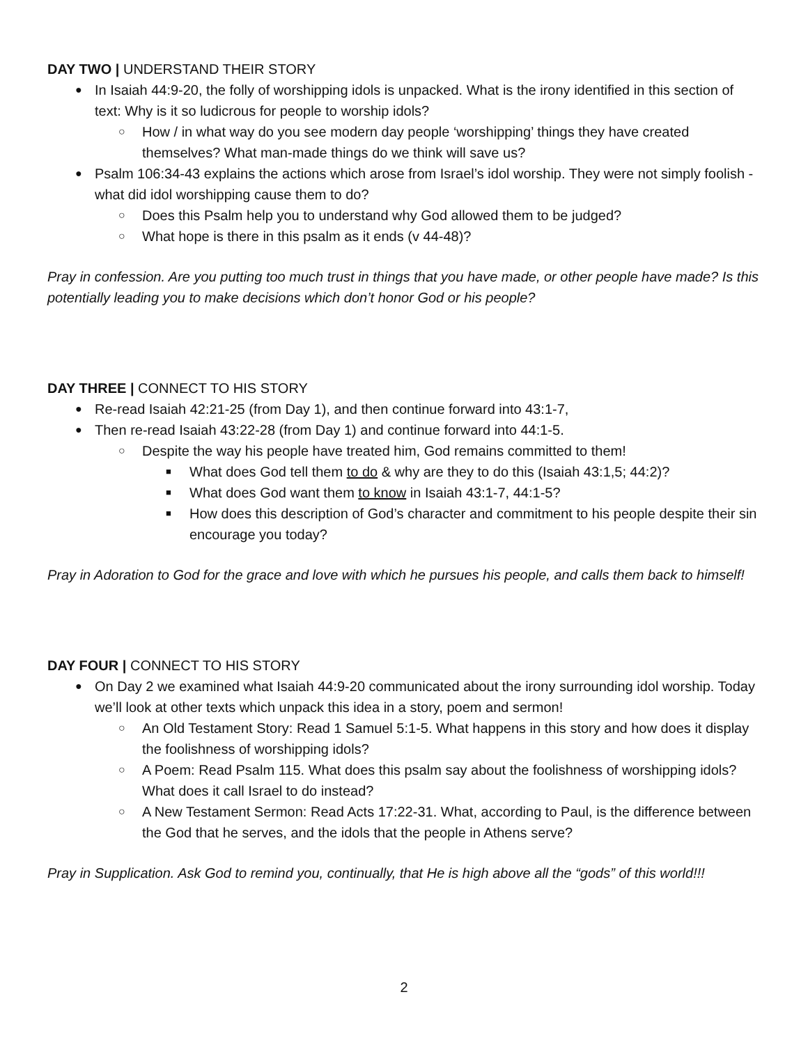DAY TWO | UNDERSTAND THEIR STORY
● In Isaiah 44:9-20, the folly of worshipping idols is unpacked. What is the irony identified in this section of text: Why is it so ludicrous for people to worship idols?
○ How / in what way do you see modern day people ‘worshipping’ things they have created themselves? What man-made things do we think will save us?
● Psalm 106:34-43 explains the actions which arose from Israel’s idol worship. They were not simply foolish - what did idol worshipping cause them to do?
○ Does this Psalm help you to understand why God allowed them to be judged?
○ What hope is there in this psalm as it ends (v 44-48)?
Pray in confession. Are you putting too much trust in things that you have made, or other people have made? Is this potentially leading you to make decisions which don’t honor God or his people?
DAY THREE | CONNECT TO HIS STORY
● Re-read Isaiah 42:21-25 (from Day 1), and then continue forward into 43:1-7,
● Then re-read Isaiah 43:22-28 (from Day 1) and continue forward into 44:1-5.
○ Despite the way his people have treated him, God remains committed to them!
■ What does God tell them to do & why are they to do this (Isaiah 43:1,5; 44:2)?
■ What does God want them to know in Isaiah 43:1-7, 44:1-5?
■ How does this description of God’s character and commitment to his people despite their sin encourage you today?
Pray in Adoration to God for the grace and love with which he pursues his people, and calls them back to himself!
DAY FOUR | CONNECT TO HIS STORY
● On Day 2 we examined what Isaiah 44:9-20 communicated about the irony surrounding idol worship. Today we’ll look at other texts which unpack this idea in a story, poem and sermon!
○ An Old Testament Story: Read 1 Samuel 5:1-5. What happens in this story and how does it display the foolishness of worshipping idols?
○ A Poem: Read Psalm 115. What does this psalm say about the foolishness of worshipping idols? What does it call Israel to do instead?
○ A New Testament Sermon: Read Acts 17:22-31. What, according to Paul, is the difference between the God that he serves, and the idols that the people in Athens serve?
Pray in Supplication. Ask God to remind you, continually, that He is high above all the “gods” of this world!!!
2